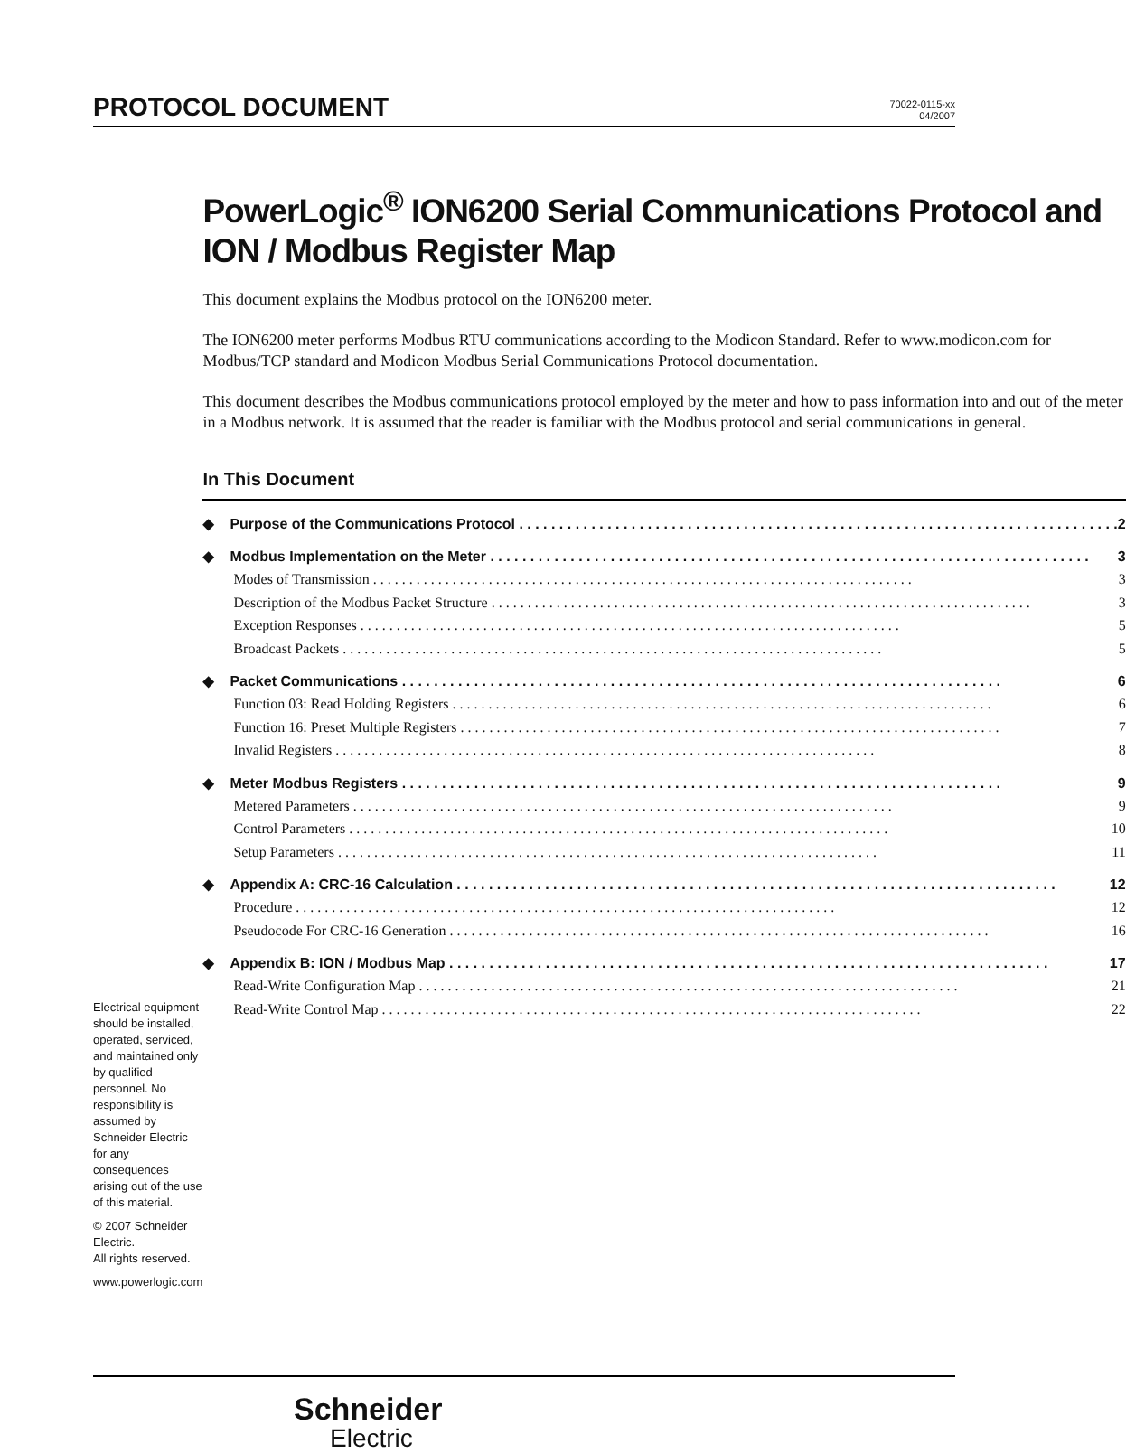PROTOCOL DOCUMENT
70022-0115-xx
04/2007
Electrical equipment should be installed, operated, serviced, and maintained only by qualified personnel. No responsibility is assumed by Schneider Electric for any consequences arising out of the use of this material.
© 2007 Schneider Electric.
All rights reserved.
www.powerlogic.com
PowerLogic<sup>®</sup> ION6200 Serial Communications Protocol and ION / Modbus Register Map
This document explains the Modbus protocol on the ION6200 meter.
The ION6200 meter performs Modbus RTU communications according to the Modicon Standard. Refer to www.modicon.com for Modbus/TCP standard and Modicon Modbus Serial Communications Protocol documentation.
This document describes the Modbus communications protocol employed by the meter and how to pass information into and out of the meter in a Modbus network. It is assumed that the reader is familiar with the Modbus protocol and serial communications in general.
In This Document
◆ Purpose of the Communications Protocol 2
◆ Modbus Implementation on the Meter 3
Modes of Transmission 3
Description of the Modbus Packet Structure 3
Exception Responses 5
Broadcast Packets 5
◆ Packet Communications 6
Function 03: Read Holding Registers 6
Function 16: Preset Multiple Registers 7
Invalid Registers 8
◆ Meter Modbus Registers 9
Metered Parameters 9
Control Parameters 10
Setup Parameters 11
◆ Appendix A: CRC-16 Calculation 12
Procedure 12
Pseudocode For CRC-16 Generation 16
◆ Appendix B: ION / Modbus Map 17
Read-Write Configuration Map 21
Read-Write Control Map 22
Schneider
Electric